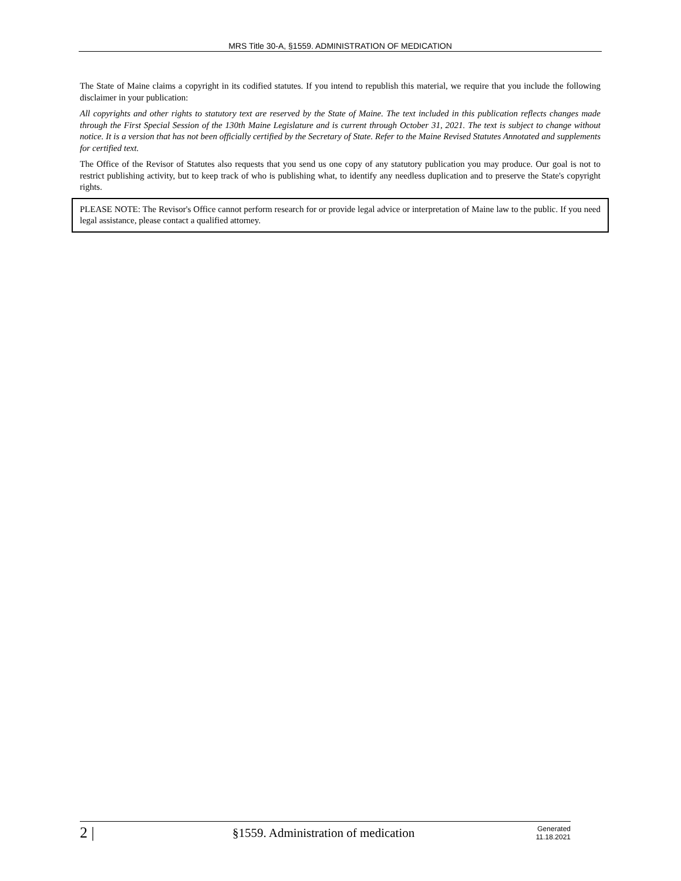MRS Title 30-A, §1559. ADMINISTRATION OF MEDICATION
The State of Maine claims a copyright in its codified statutes. If you intend to republish this material, we require that you include the following disclaimer in your publication:
All copyrights and other rights to statutory text are reserved by the State of Maine. The text included in this publication reflects changes made through the First Special Session of the 130th Maine Legislature and is current through October 31, 2021. The text is subject to change without notice. It is a version that has not been officially certified by the Secretary of State. Refer to the Maine Revised Statutes Annotated and supplements for certified text.
The Office of the Revisor of Statutes also requests that you send us one copy of any statutory publication you may produce. Our goal is not to restrict publishing activity, but to keep track of who is publishing what, to identify any needless duplication and to preserve the State's copyright rights.
PLEASE NOTE: The Revisor's Office cannot perform research for or provide legal advice or interpretation of Maine law to the public. If you need legal assistance, please contact a qualified attorney.
2 |
§1559. Administration of medication
Generated
11.18.2021